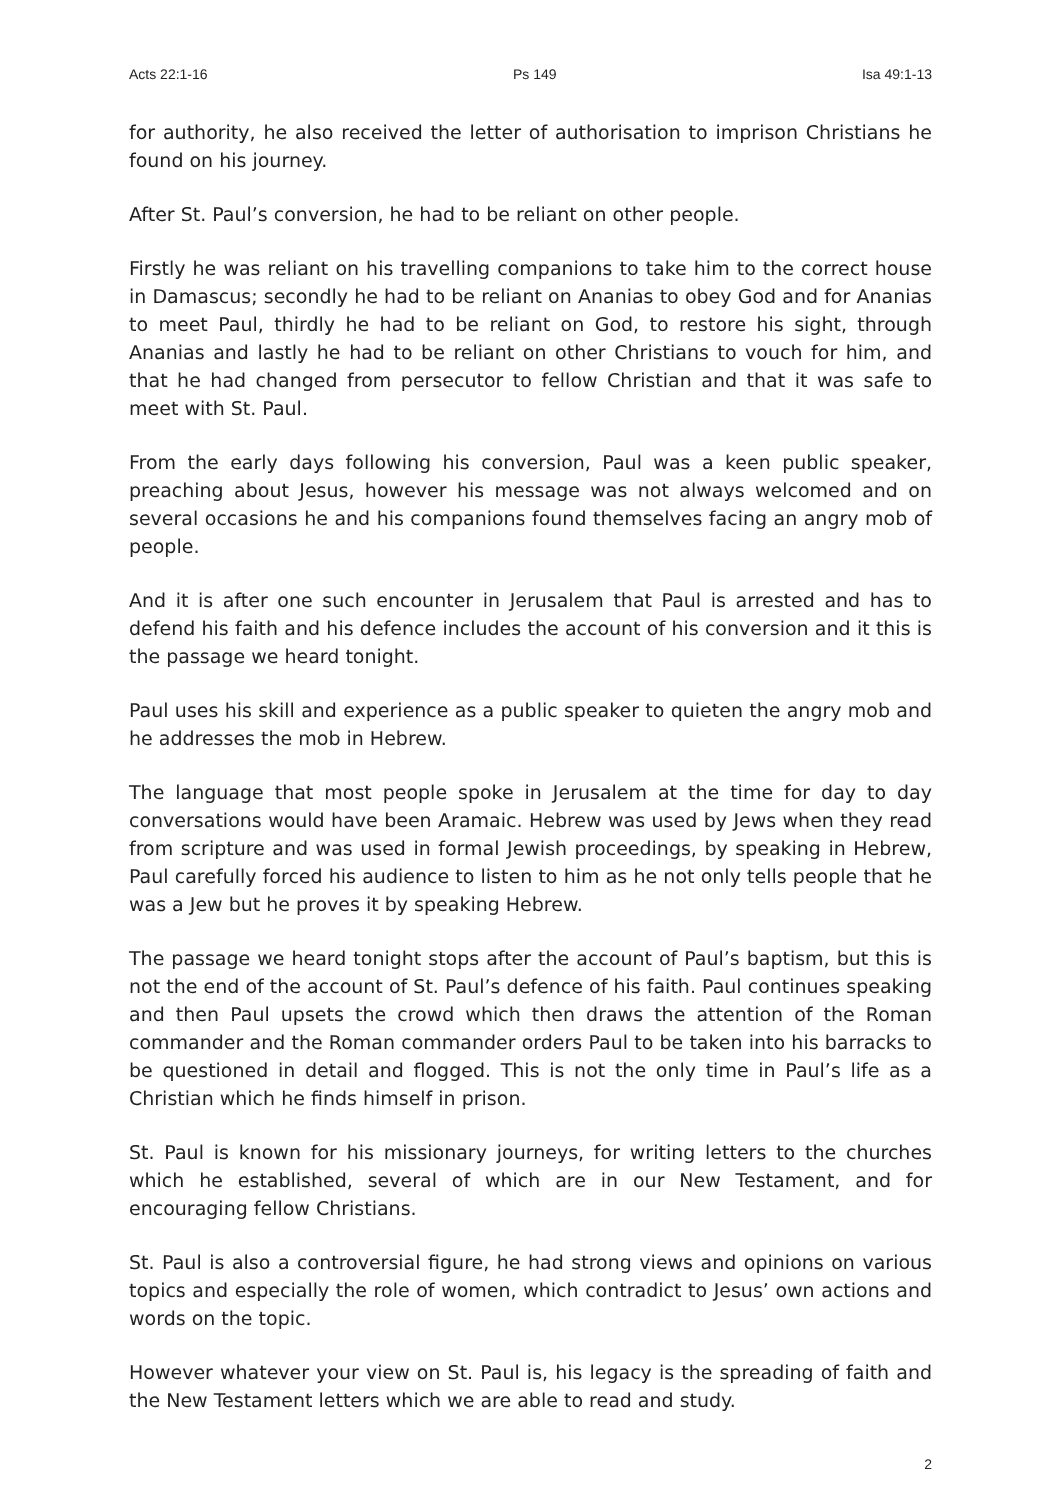Acts 22:1-16 Ps 149 Isa 49:1-13
for authority, he also received the letter of authorisation to imprison Christians he found on his journey.
After St. Paul’s conversion, he had to be reliant on other people.
Firstly he was reliant on his travelling companions to take him to the correct house in Damascus; secondly he had to be reliant on Ananias to obey God and for Ananias to meet Paul, thirdly he had to be reliant on God, to restore his sight, through Ananias and lastly he had to be reliant on other Christians to vouch for him, and that he had changed from persecutor to fellow Christian and that it was safe to meet with St. Paul.
From the early days following his conversion, Paul was a keen public speaker, preaching about Jesus, however his message was not always welcomed and on several occasions he and his companions found themselves facing an angry mob of people.
And it is after one such encounter in Jerusalem that Paul is arrested and has to defend his faith and his defence includes the account of his conversion and it this is the passage we heard tonight.
Paul uses his skill and experience as a public speaker to quieten the angry mob and he addresses the mob in Hebrew.
The language that most people spoke in Jerusalem at the time for day to day conversations would have been Aramaic. Hebrew was used by Jews when they read from scripture and was used in formal Jewish proceedings, by speaking in Hebrew, Paul carefully forced his audience to listen to him as he not only tells people that he was a Jew but he proves it by speaking Hebrew.
The passage we heard tonight stops after the account of Paul’s baptism, but this is not the end of the account of St. Paul’s defence of his faith. Paul continues speaking and then Paul upsets the crowd which then draws the attention of the Roman commander and the Roman commander orders Paul to be taken into his barracks to be questioned in detail and flogged. This is not the only time in Paul’s life as a Christian which he finds himself in prison.
St. Paul is known for his missionary journeys, for writing letters to the churches which he established, several of which are in our New Testament, and for encouraging fellow Christians.
St. Paul is also a controversial figure, he had strong views and opinions on various topics and especially the role of women, which contradict to Jesus’ own actions and words on the topic.
However whatever your view on St. Paul is, his legacy is the spreading of faith and the New Testament letters which we are able to read and study.
2